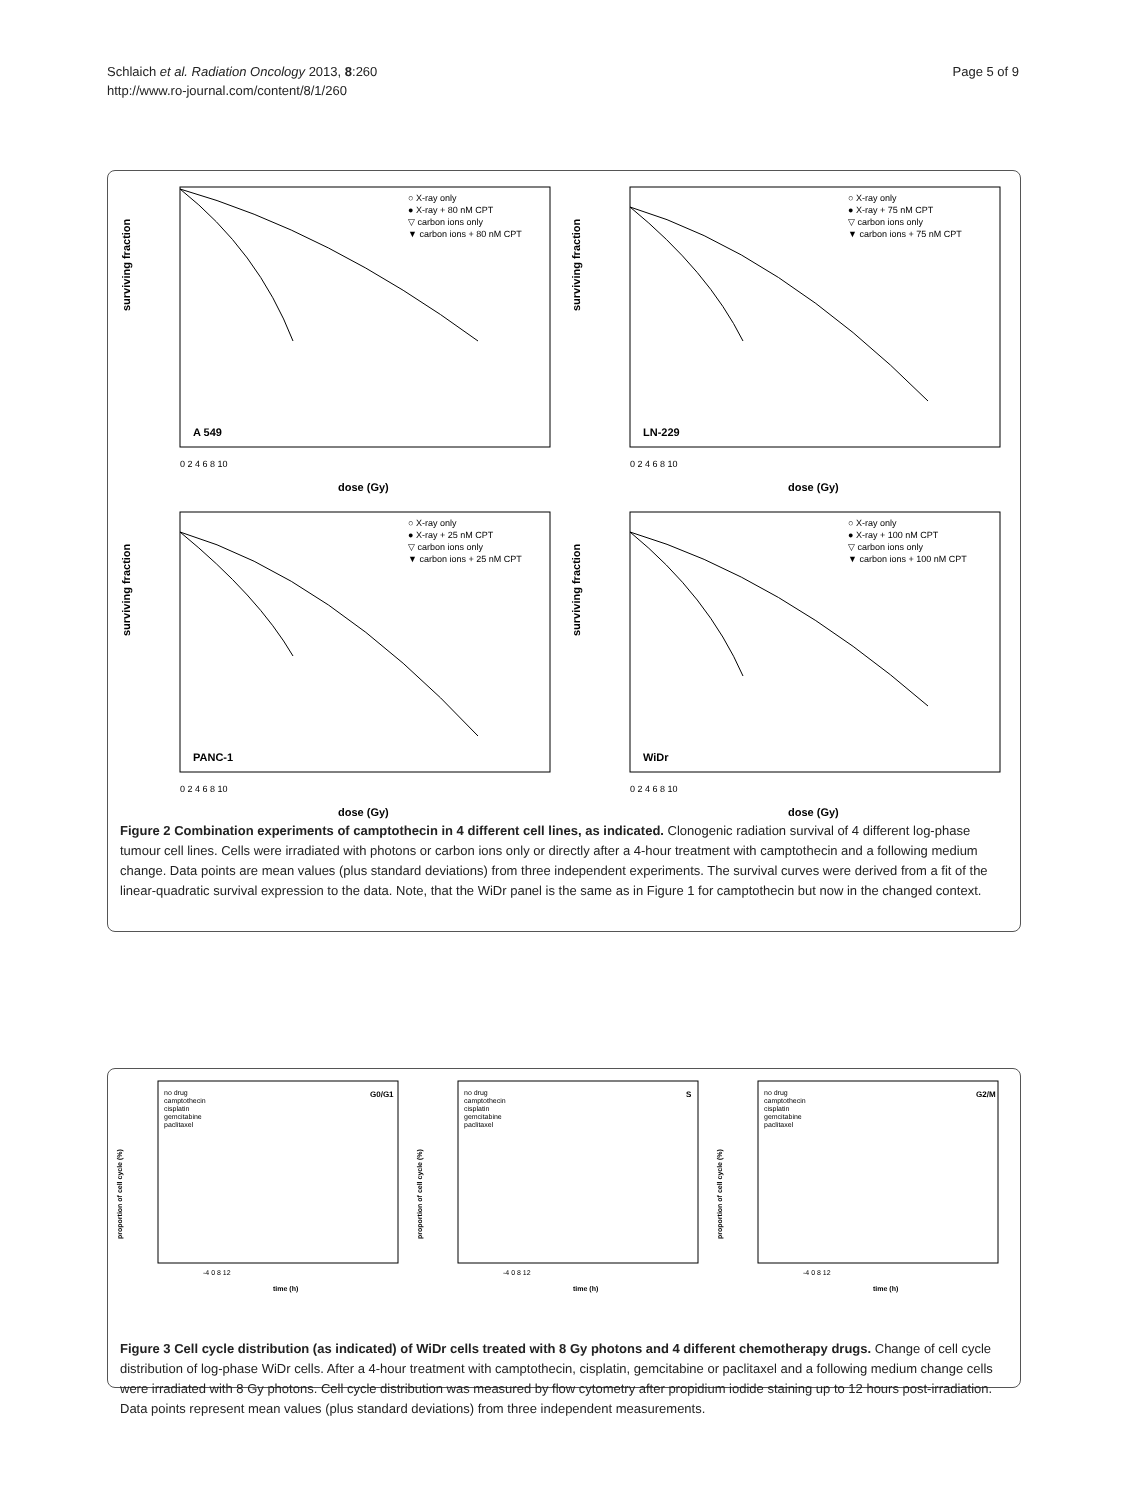Page 5 of 9 Schlaich et al. Radiation Oncology 2013, 8:260
http://www.ro-journal.com/content/8/1/260
surviving fraction
A 549
○ X-ray only
● X-ray + 80 nM CPT
▽ carbon ions only
▼ carbon ions + 80 nM CPT
0 2 4 6 8 10
dose (Gy)
surviving fraction
LN-229
○ X-ray only
● X-ray + 75 nM CPT
▽ carbon ions only
▼ carbon ions + 75 nM CPT
0 2 4 6 8 10
dose (Gy)
surviving fraction
PANC-1
○ X-ray only
● X-ray + 25 nM CPT
▽ carbon ions only
▼ carbon ions + 25 nM CPT
0 2 4 6 8 10
dose (Gy)
surviving fraction
WiDr
○ X-ray only
● X-ray + 100 nM CPT
▽ carbon ions only
▼ carbon ions + 100 nM CPT
0 2 4 6 8 10
dose (Gy)
Figure 2 Combination experiments of camptothecin in 4 different cell lines, as indicated. Clonogenic radiation survival of 4 different log-phase tumour cell lines. Cells were irradiated with photons or carbon ions only or directly after a 4-hour treatment with camptothecin and a following medium change. Data points are mean values (plus standard deviations) from three independent experiments. The survival curves were derived from a fit of the linear-quadratic survival expression to the data. Note, that the WiDr panel is the same as in Figure 1 for camptothecin but now in the changed context.
proportion of cell cycle (%)
no drug
camptothecin
cisplatin
gemcitabine
paclitaxel
G0/G1
-4 0 8 12
time (h)
proportion of cell cycle (%)
no drug
camptothecin
cisplatin
gemcitabine
paclitaxel
S
-4 0 8 12
time (h)
proportion of cell cycle (%)
no drug
camptothecin
cisplatin
gemcitabine
paclitaxel
G2/M
-4 0 8 12
time (h)
Figure 3 Cell cycle distribution (as indicated) of WiDr cells treated with 8 Gy photons and 4 different chemotherapy drugs. Change of cell cycle distribution of log-phase WiDr cells. After a 4-hour treatment with camptothecin, cisplatin, gemcitabine or paclitaxel and a following medium change cells were irradiated with 8 Gy photons. Cell cycle distribution was measured by flow cytometry after propidium iodide staining up to 12 hours post-irradiation. Data points represent mean values (plus standard deviations) from three independent measurements.